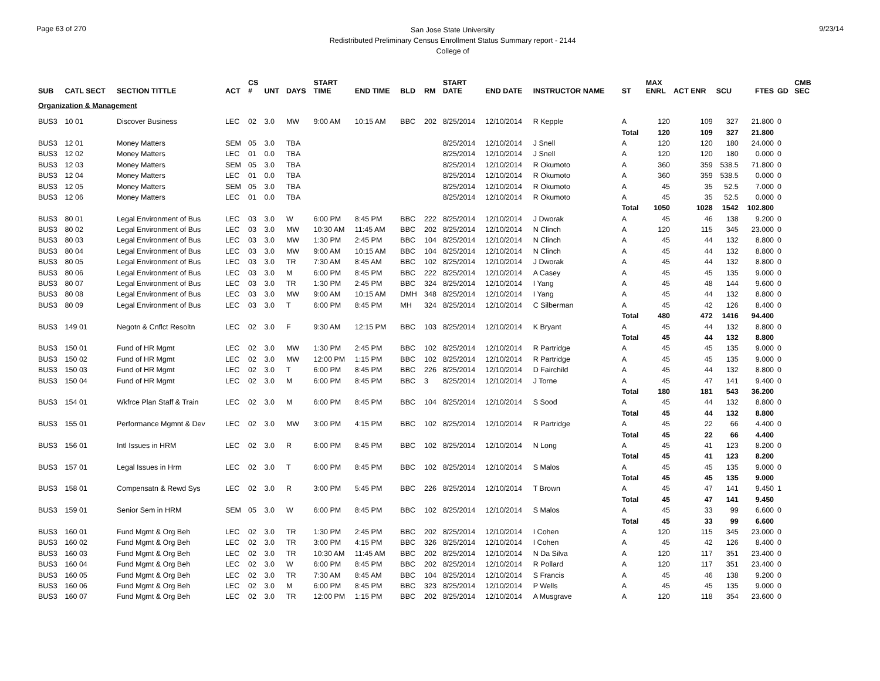Page 63 of 270
San Jose State University
Redistributed Preliminary Census Enrollment Status Summary report - 2144
College of
9/23/14
| SUB | CATL SECT | SECTION TITTLE | ACT | CS # | UNT | DAYS | START TIME | END TIME | BLD | RM | START DATE | END DATE | INSTRUCTOR NAME | ST | MAX ENRL | ACT ENR | SCU | FTES | GD | CMB SEC |
| --- | --- | --- | --- | --- | --- | --- | --- | --- | --- | --- | --- | --- | --- | --- | --- | --- | --- | --- | --- | --- |
| Organization & Management | | | | | | | | | | | | | | | | | | | | |
| BUS3 | 10 01 | Discover Business | LEC | 02 | 3.0 | MW | 9:00 AM | 10:15 AM | BBC | 202 | 8/25/2014 | 12/10/2014 | R Kepple | A | 120 | 109 | 327 | 21.800 | 0 | |
| | | | | | | | | | | | | | | Total | 120 | 109 | 327 | 21.800 | | |
| BUS3 | 12 01 | Money Matters | SEM | 05 | 3.0 | TBA | | | | | 8/25/2014 | 12/10/2014 | J Snell | A | 120 | 120 | 180 | 24.000 | 0 | |
| BUS3 | 12 02 | Money Matters | LEC | 01 | 0.0 | TBA | | | | | 8/25/2014 | 12/10/2014 | J Snell | A | 120 | 120 | 180 | 0.000 | 0 | |
| BUS3 | 12 03 | Money Matters | SEM | 05 | 3.0 | TBA | | | | | 8/25/2014 | 12/10/2014 | R Okumoto | A | 360 | 359 | 538.5 | 71.800 | 0 | |
| BUS3 | 12 04 | Money Matters | LEC | 01 | 0.0 | TBA | | | | | 8/25/2014 | 12/10/2014 | R Okumoto | A | 360 | 359 | 538.5 | 0.000 | 0 | |
| BUS3 | 12 05 | Money Matters | SEM | 05 | 3.0 | TBA | | | | | 8/25/2014 | 12/10/2014 | R Okumoto | A | 45 | 35 | 52.5 | 7.000 | 0 | |
| BUS3 | 12 06 | Money Matters | LEC | 01 | 0.0 | TBA | | | | | 8/25/2014 | 12/10/2014 | R Okumoto | A | 45 | 35 | 52.5 | 0.000 | 0 | |
| | | | | | | | | | | | | | | Total | 1050 | 1028 | 1542 | 102.800 | | |
| BUS3 | 80 01 | Legal Environment of Bus | LEC | 03 | 3.0 | W | 6:00 PM | 8:45 PM | BBC | 222 | 8/25/2014 | 12/10/2014 | J Dworak | A | 45 | 46 | 138 | 9.200 | 0 | |
| BUS3 | 80 02 | Legal Environment of Bus | LEC | 03 | 3.0 | MW | 10:30 AM | 11:45 AM | BBC | 202 | 8/25/2014 | 12/10/2014 | N Clinch | A | 120 | 115 | 345 | 23.000 | 0 | |
| BUS3 | 80 03 | Legal Environment of Bus | LEC | 03 | 3.0 | MW | 1:30 PM | 2:45 PM | BBC | 104 | 8/25/2014 | 12/10/2014 | N Clinch | A | 45 | 44 | 132 | 8.800 | 0 | |
| BUS3 | 80 04 | Legal Environment of Bus | LEC | 03 | 3.0 | MW | 9:00 AM | 10:15 AM | BBC | 104 | 8/25/2014 | 12/10/2014 | N Clinch | A | 45 | 44 | 132 | 8.800 | 0 | |
| BUS3 | 80 05 | Legal Environment of Bus | LEC | 03 | 3.0 | TR | 7:30 AM | 8:45 AM | BBC | 102 | 8/25/2014 | 12/10/2014 | J Dworak | A | 45 | 44 | 132 | 8.800 | 0 | |
| BUS3 | 80 06 | Legal Environment of Bus | LEC | 03 | 3.0 | M | 6:00 PM | 8:45 PM | BBC | 222 | 8/25/2014 | 12/10/2014 | A Casey | A | 45 | 45 | 135 | 9.000 | 0 | |
| BUS3 | 80 07 | Legal Environment of Bus | LEC | 03 | 3.0 | TR | 1:30 PM | 2:45 PM | BBC | 324 | 8/25/2014 | 12/10/2014 | I Yang | A | 45 | 48 | 144 | 9.600 | 0 | |
| BUS3 | 80 08 | Legal Environment of Bus | LEC | 03 | 3.0 | MW | 9:00 AM | 10:15 AM | DMH | 348 | 8/25/2014 | 12/10/2014 | I Yang | A | 45 | 44 | 132 | 8.800 | 0 | |
| BUS3 | 80 09 | Legal Environment of Bus | LEC | 03 | 3.0 | T | 6:00 PM | 8:45 PM | MH | 324 | 8/25/2014 | 12/10/2014 | C Silberman | A | 45 | 42 | 126 | 8.400 | 0 | |
| | | | | | | | | | | | | | | Total | 480 | 472 | 1416 | 94.400 | | |
| BUS3 | 149 01 | Negotn & Cnflct Resoltn | LEC | 02 | 3.0 | F | 9:30 AM | 12:15 PM | BBC | 103 | 8/25/2014 | 12/10/2014 | K Bryant | A | 45 | 44 | 132 | 8.800 | 0 | |
| | | | | | | | | | | | | | | Total | 45 | 44 | 132 | 8.800 | | |
| BUS3 | 150 01 | Fund of HR Mgmt | LEC | 02 | 3.0 | MW | 1:30 PM | 2:45 PM | BBC | 102 | 8/25/2014 | 12/10/2014 | R Partridge | A | 45 | 45 | 135 | 9.000 | 0 | |
| BUS3 | 150 02 | Fund of HR Mgmt | LEC | 02 | 3.0 | MW | 12:00 PM | 1:15 PM | BBC | 102 | 8/25/2014 | 12/10/2014 | R Partridge | A | 45 | 45 | 135 | 9.000 | 0 | |
| BUS3 | 150 03 | Fund of HR Mgmt | LEC | 02 | 3.0 | T | 6:00 PM | 8:45 PM | BBC | 226 | 8/25/2014 | 12/10/2014 | D Fairchild | A | 45 | 44 | 132 | 8.800 | 0 | |
| BUS3 | 150 04 | Fund of HR Mgmt | LEC | 02 | 3.0 | M | 6:00 PM | 8:45 PM | BBC | 3 | 8/25/2014 | 12/10/2014 | J Torne | A | 45 | 47 | 141 | 9.400 | 0 | |
| | | | | | | | | | | | | | | Total | 180 | 181 | 543 | 36.200 | | |
| BUS3 | 154 01 | Wkfrce Plan Staff & Train | LEC | 02 | 3.0 | M | 6:00 PM | 8:45 PM | BBC | 104 | 8/25/2014 | 12/10/2014 | S Sood | A | 45 | 44 | 132 | 8.800 | 0 | |
| | | | | | | | | | | | | | | Total | 45 | 44 | 132 | 8.800 | | |
| BUS3 | 155 01 | Performance Mgmnt & Dev | LEC | 02 | 3.0 | MW | 3:00 PM | 4:15 PM | BBC | 102 | 8/25/2014 | 12/10/2014 | R Partridge | A | 45 | 22 | 66 | 4.400 | 0 | |
| | | | | | | | | | | | | | | Total | 45 | 22 | 66 | 4.400 | | |
| BUS3 | 156 01 | Intl Issues in HRM | LEC | 02 | 3.0 | R | 6:00 PM | 8:45 PM | BBC | 102 | 8/25/2014 | 12/10/2014 | N Long | A | 45 | 41 | 123 | 8.200 | 0 | |
| | | | | | | | | | | | | | | Total | 45 | 41 | 123 | 8.200 | | |
| BUS3 | 157 01 | Legal Issues in Hrm | LEC | 02 | 3.0 | T | 6:00 PM | 8:45 PM | BBC | 102 | 8/25/2014 | 12/10/2014 | S Malos | A | 45 | 45 | 135 | 9.000 | 0 | |
| | | | | | | | | | | | | | | Total | 45 | 45 | 135 | 9.000 | | |
| BUS3 | 158 01 | Compensatn & Rewd Sys | LEC | 02 | 3.0 | R | 3:00 PM | 5:45 PM | BBC | 226 | 8/25/2014 | 12/10/2014 | T Brown | A | 45 | 47 | 141 | 9.450 | 1 | |
| | | | | | | | | | | | | | | Total | 45 | 47 | 141 | 9.450 | | |
| BUS3 | 159 01 | Senior Sem in HRM | SEM | 05 | 3.0 | W | 6:00 PM | 8:45 PM | BBC | 102 | 8/25/2014 | 12/10/2014 | S Malos | A | 45 | 33 | 99 | 6.600 | 0 | |
| | | | | | | | | | | | | | | Total | 45 | 33 | 99 | 6.600 | | |
| BUS3 | 160 01 | Fund Mgmt & Org Beh | LEC | 02 | 3.0 | TR | 1:30 PM | 2:45 PM | BBC | 202 | 8/25/2014 | 12/10/2014 | I Cohen | A | 120 | 115 | 345 | 23.000 | 0 | |
| BUS3 | 160 02 | Fund Mgmt & Org Beh | LEC | 02 | 3.0 | TR | 3:00 PM | 4:15 PM | BBC | 326 | 8/25/2014 | 12/10/2014 | I Cohen | A | 45 | 42 | 126 | 8.400 | 0 | |
| BUS3 | 160 03 | Fund Mgmt & Org Beh | LEC | 02 | 3.0 | TR | 10:30 AM | 11:45 AM | BBC | 202 | 8/25/2014 | 12/10/2014 | N Da Silva | A | 120 | 117 | 351 | 23.400 | 0 | |
| BUS3 | 160 04 | Fund Mgmt & Org Beh | LEC | 02 | 3.0 | W | 6:00 PM | 8:45 PM | BBC | 202 | 8/25/2014 | 12/10/2014 | R Pollard | A | 120 | 117 | 351 | 23.400 | 0 | |
| BUS3 | 160 05 | Fund Mgmt & Org Beh | LEC | 02 | 3.0 | TR | 7:30 AM | 8:45 AM | BBC | 104 | 8/25/2014 | 12/10/2014 | S Francis | A | 45 | 46 | 138 | 9.200 | 0 | |
| BUS3 | 160 06 | Fund Mgmt & Org Beh | LEC | 02 | 3.0 | M | 6:00 PM | 8:45 PM | BBC | 323 | 8/25/2014 | 12/10/2014 | P Wells | A | 45 | 45 | 135 | 9.000 | 0 | |
| BUS3 | 160 07 | Fund Mgmt & Org Beh | LEC | 02 | 3.0 | TR | 12:00 PM | 1:15 PM | BBC | 202 | 8/25/2014 | 12/10/2014 | A Musgrave | A | 120 | 118 | 354 | 23.600 | 0 | |